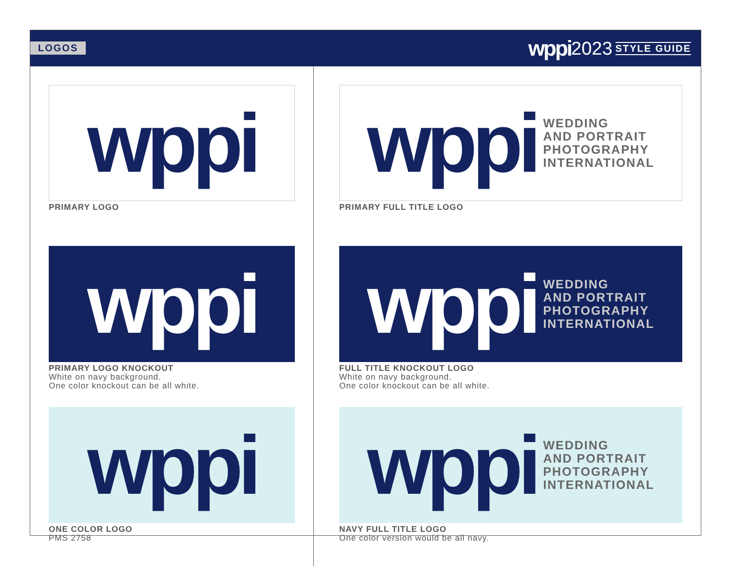LOGOS
wppi 2023 STYLE GUIDE
wppi
PRIMARY LOGO
wppi
PRIMARY LOGO KNOCKOUT
White on navy background.
One color knockout can be all white.
wppi
ONE COLOR LOGO
PMS 2758
wppi
WEDDING
AND PORTRAIT
PHOTOGRAPHY
INTERNATIONAL
PRIMARY FULL TITLE LOGO
wppi
WEDDING
AND PORTRAIT
PHOTOGRAPHY
INTERNATIONAL
FULL TITLE KNOCKOUT LOGO
White on navy background.
One color knockout can be all white.
wppi
WEDDING
AND PORTRAIT
PHOTOGRAPHY
INTERNATIONAL
NAVY FULL TITLE LOGO
One color version would be all navy.